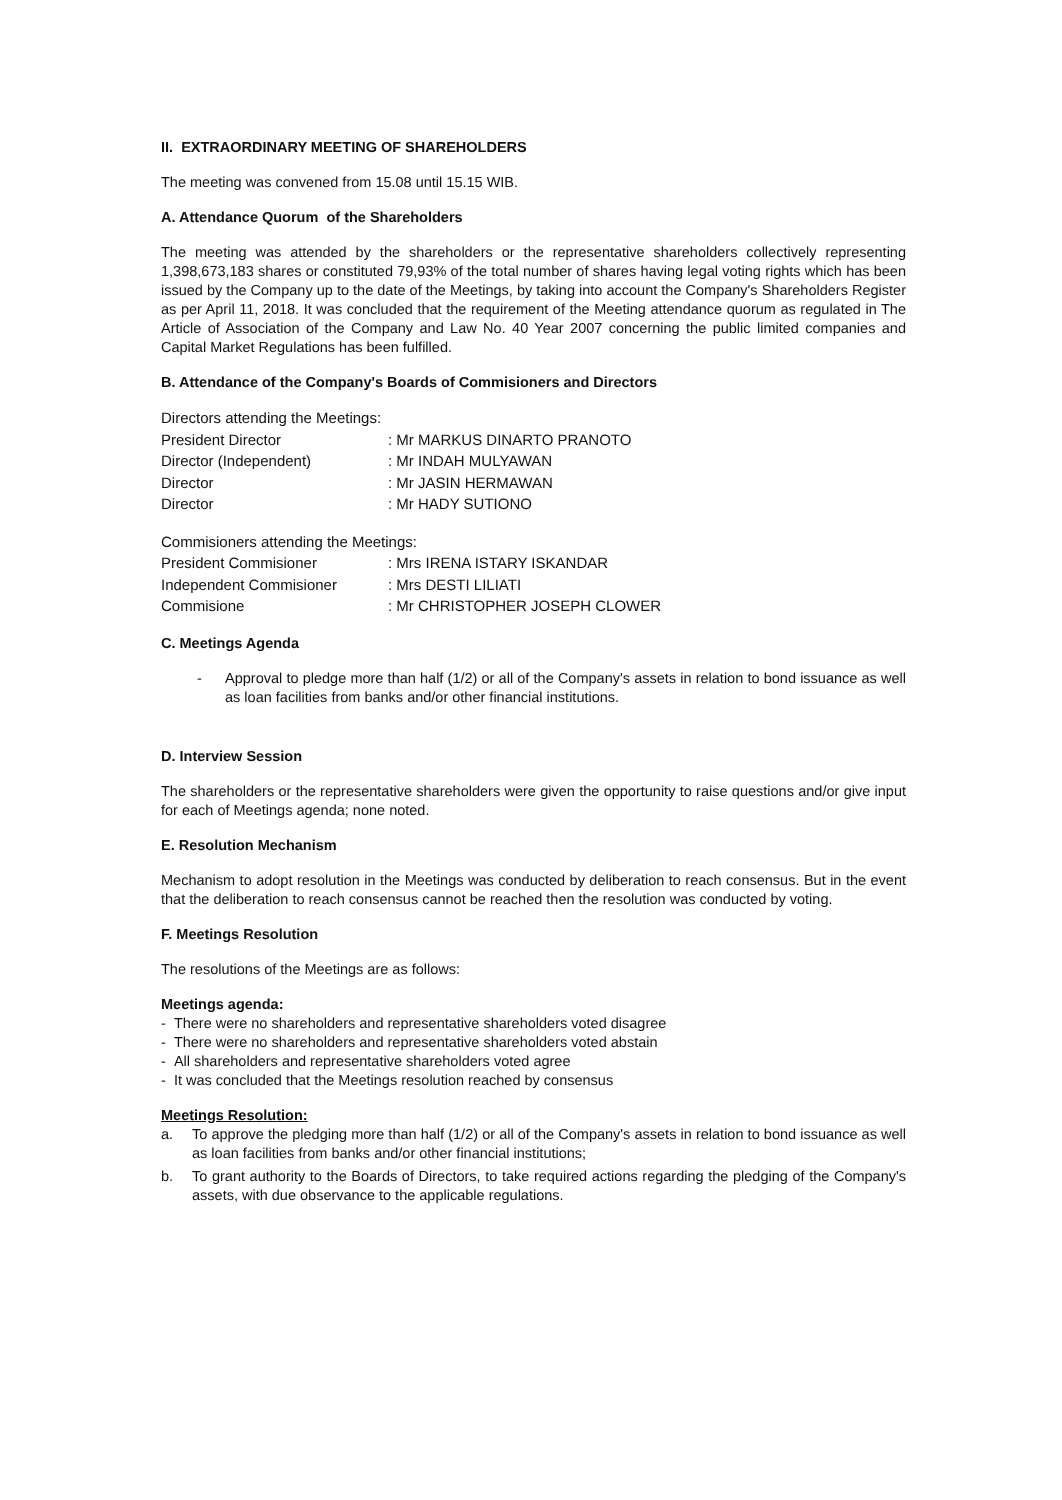II. EXTRAORDINARY MEETING OF SHAREHOLDERS
The meeting was convened from 15.08 until 15.15 WIB.
A. Attendance Quorum of the Shareholders
The meeting was attended by the shareholders or the representative shareholders collectively representing 1,398,673,183 shares or constituted 79,93% of the total number of shares having legal voting rights which has been issued by the Company up to the date of the Meetings, by taking into account the Company's Shareholders Register as per April 11, 2018. It was concluded that the requirement of the Meeting attendance quorum as regulated in The Article of Association of the Company and Law No. 40 Year 2007 concerning the public limited companies and Capital Market Regulations has been fulfilled.
B. Attendance of the Company's Boards of Commisioners and Directors
| Directors attending the Meetings: | |
| President Director | : Mr MARKUS DINARTO PRANOTO |
| Director (Independent) | : Mr INDAH MULYAWAN |
| Director | : Mr JASIN HERMAWAN |
| Director | : Mr HADY SUTIONO |
| Commisioners attending the Meetings: | |
| President Commisioner | : Mrs IRENA ISTARY ISKANDAR |
| Independent Commisioner | : Mrs DESTI LILIATI |
| Commisione | : Mr CHRISTOPHER JOSEPH CLOWER |
C. Meetings Agenda
- Approval to pledge more than half (1/2) or all of the Company's assets in relation to bond issuance as well as loan facilities from banks and/or other financial institutions.
D. Interview Session
The shareholders or the representative shareholders were given the opportunity to raise questions and/or give input for each of Meetings agenda; none noted.
E. Resolution Mechanism
Mechanism to adopt resolution in the Meetings was conducted by deliberation to reach consensus. But in the event that the deliberation to reach consensus cannot be reached then the resolution was conducted by voting.
F. Meetings Resolution
The resolutions of the Meetings are as follows:
Meetings agenda:
- There were no shareholders and representative shareholders voted disagree
- There were no shareholders and representative shareholders voted abstain
- All shareholders and representative shareholders voted agree
- It was concluded that the Meetings resolution reached by consensus
Meetings Resolution:
a. To approve the pledging more than half (1/2) or all of the Company's assets in relation to bond issuance as well as loan facilities from banks and/or other financial institutions;
b. To grant authority to the Boards of Directors, to take required actions regarding the pledging of the Company's assets, with due observance to the applicable regulations.